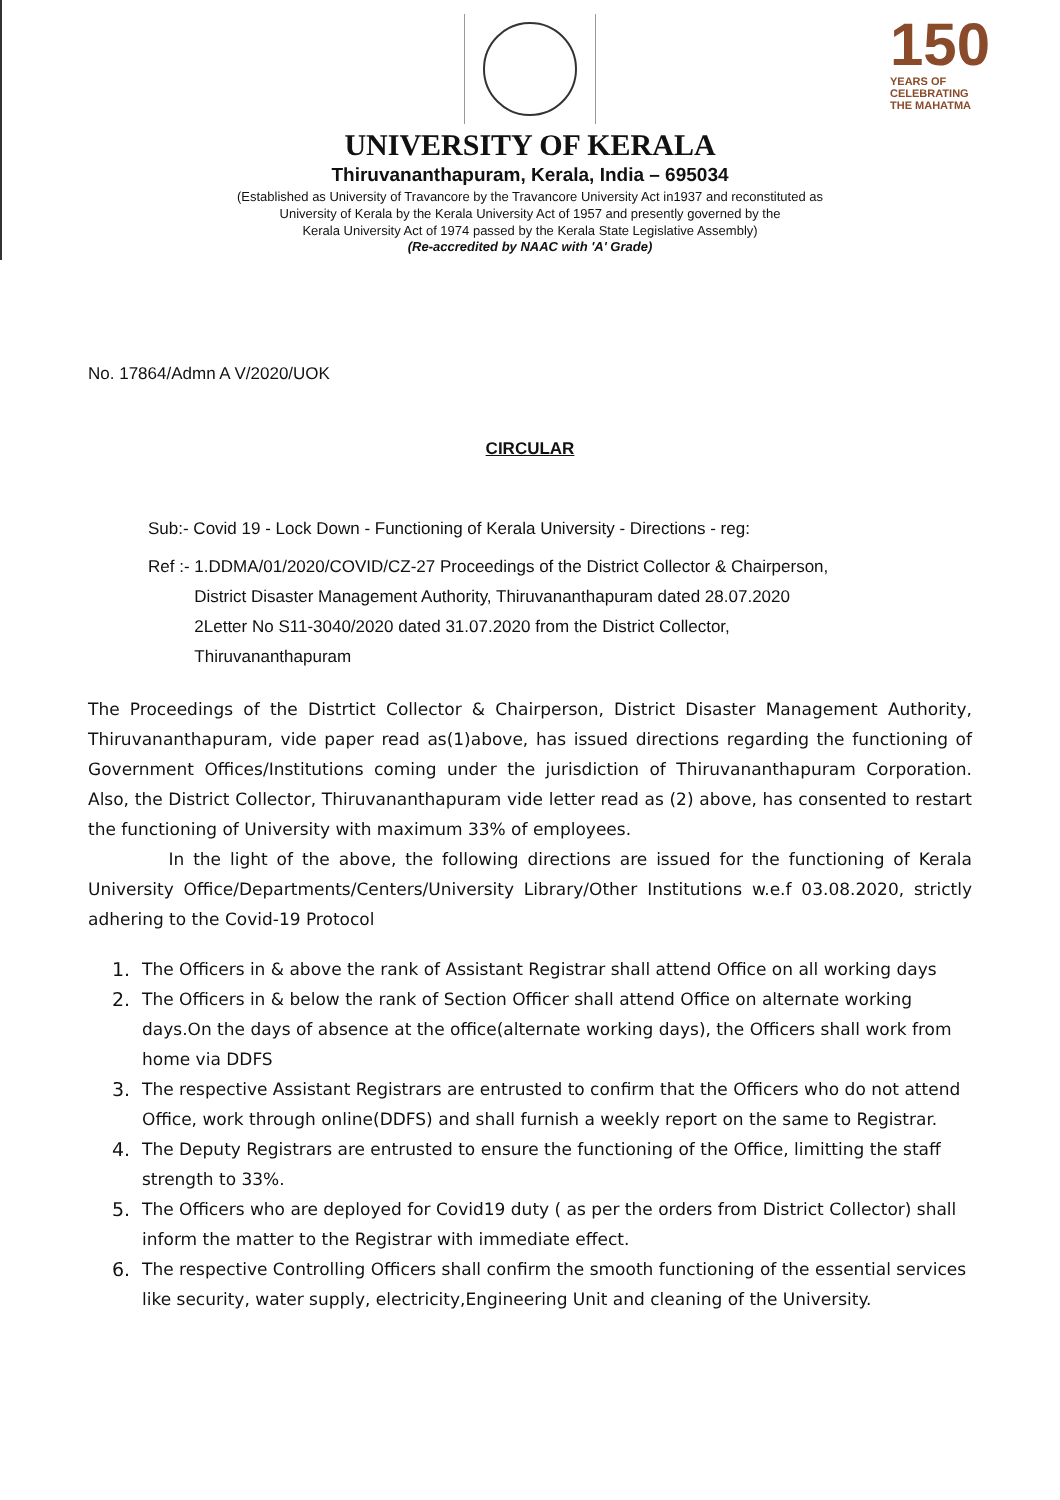150
YEARS OF
CELEBRATING
THE MAHATMA
UNIVERSITY OF KERALA
Thiruvananthapuram, Kerala, India – 695034
(Established as University of Travancore by the Travancore University Act in1937 and reconstituted as
University of Kerala by the Kerala University Act of 1957 and presently governed by the
Kerala University Act of 1974 passed by the Kerala State Legislative Assembly)
(Re-accredited by NAAC with 'A' Grade)
No. 17864/Admn A V/2020/UOK
CIRCULAR
Sub:- Covid 19 - Lock Down - Functioning of Kerala University - Directions - reg:
Ref :- 1.DDMA/01/2020/COVID/CZ-27 Proceedings of the District Collector & Chairperson,
District Disaster Management Authority, Thiruvananthapuram dated 28.07.2020
2Letter No S11-3040/2020 dated 31.07.2020 from the District Collector,
Thiruvananthapuram
The Proceedings of the Distrtict Collector & Chairperson, District Disaster Management Authority, Thiruvananthapuram, vide paper read as(1)above, has issued directions regarding the functioning of Government Offices/Institutions coming under the jurisdiction of Thiruvananthapuram Corporation. Also, the District Collector, Thiruvananthapuram vide letter read as (2) above, has consented to restart the functioning of University with maximum 33% of employees.
In the light of the above, the following directions are issued for the functioning of Kerala University Office/Departments/Centers/University Library/Other Institutions w.e.f 03.08.2020, strictly adhering to the Covid-19 Protocol
1. The Officers in & above the rank of Assistant Registrar shall attend Office on all working days
2. The Officers in & below the rank of Section Officer shall attend Office on alternate working days.On the days of absence at the office(alternate working days), the Officers shall work from home via DDFS
3. The respective Assistant Registrars are entrusted to confirm that the Officers who do not attend Office, work through online(DDFS) and shall furnish a weekly report on the same to Registrar.
4. The Deputy Registrars are entrusted to ensure the functioning of the Office, limitting the staff strength to 33%.
5. The Officers who are deployed for Covid19 duty ( as per the orders from District Collector) shall inform the matter to the Registrar with immediate effect.
6. The respective Controlling Officers shall confirm the smooth functioning of the essential services like security, water supply, electricity,Engineering Unit and cleaning of the University.